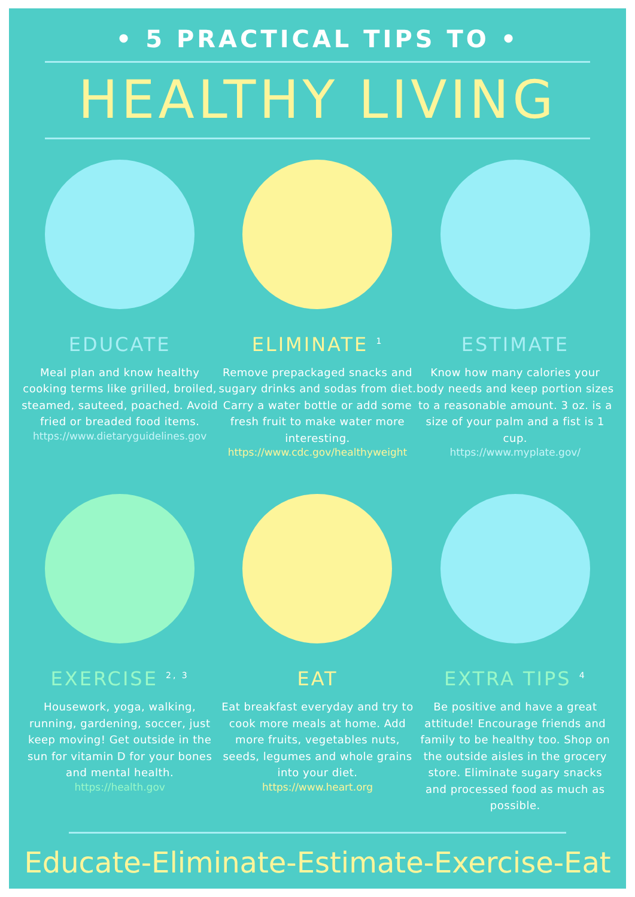• 5 PRACTICAL TIPS TO •
HEALTHY LIVING
EDUCATE
Meal plan and know healthy cooking terms like grilled, broiled, steamed, sauteed, poached. Avoid fried or breaded food items.
https://www.dietaryguidelines.gov
ELIMINATE <sup>1</sup>
Remove prepackaged snacks and sugary drinks and sodas from diet. Carry a water bottle or add some fresh fruit to make water more interesting.
https://www.cdc.gov/healthyweight
ESTIMATE
Know how many calories your body needs and keep portion sizes to a reasonable amount. 3 oz. is a size of your palm and a fist is 1 cup.
https://www.myplate.gov/
EXERCISE <sup>2, 3</sup>
Housework, yoga, walking, running, gardening, soccer, just keep moving! Get outside in the sun for vitamin D for your bones and mental health.
https://health.gov
EAT
Eat breakfast everyday and try to cook more meals at home. Add more fruits, vegetables nuts, seeds, legumes and whole grains into your diet.
https://www.heart.org
EXTRA TIPS <sup>4</sup>
Be positive and have a great attitude! Encourage friends and family to be healthy too. Shop on the outside aisles in the grocery store. Eliminate sugary snacks and processed food as much as possible.
Educate-Eliminate-Estimate-Exercise-Eat